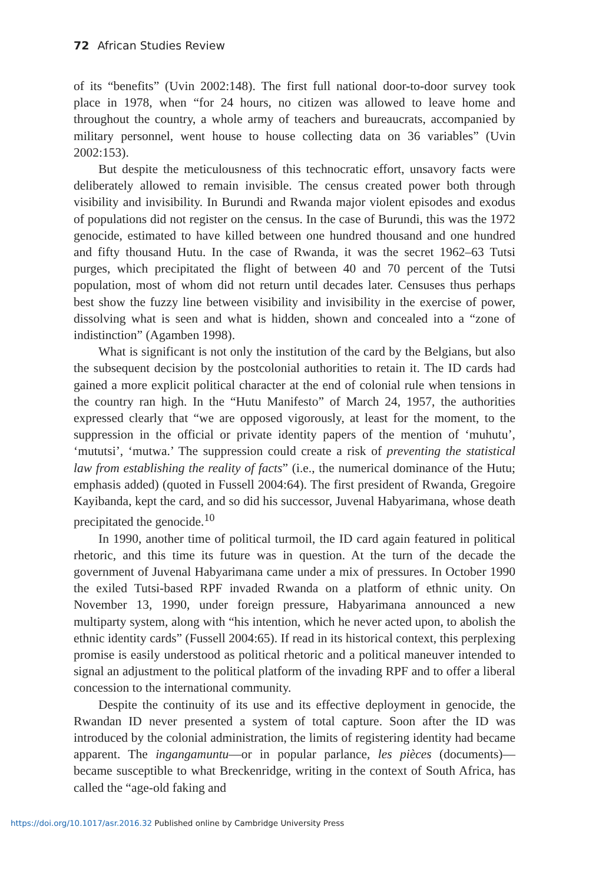72 African Studies Review
of its “benefits” (Uvin 2002:148). The first full national door-to-door survey took place in 1978, when “for 24 hours, no citizen was allowed to leave home and throughout the country, a whole army of teachers and bureaucrats, accompanied by military personnel, went house to house collecting data on 36 variables” (Uvin 2002:153).
But despite the meticulousness of this technocratic effort, unsavory facts were deliberately allowed to remain invisible. The census created power both through visibility and invisibility. In Burundi and Rwanda major violent episodes and exodus of populations did not register on the census. In the case of Burundi, this was the 1972 genocide, estimated to have killed between one hundred thousand and one hundred and fifty thousand Hutu. In the case of Rwanda, it was the secret 1962–63 Tutsi purges, which precipitated the flight of between 40 and 70 percent of the Tutsi population, most of whom did not return until decades later. Censuses thus perhaps best show the fuzzy line between visibility and invisibility in the exercise of power, dissolving what is seen and what is hidden, shown and concealed into a “zone of indistinction” (Agamben 1998).
What is significant is not only the institution of the card by the Belgians, but also the subsequent decision by the postcolonial authorities to retain it. The ID cards had gained a more explicit political character at the end of colonial rule when tensions in the country ran high. In the “Hutu Manifesto” of March 24, 1957, the authorities expressed clearly that “we are opposed vigorously, at least for the moment, to the suppression in the official or private identity papers of the mention of ‘muhutu’, ‘mututsi’, ‘mutwa.’ The suppression could create a risk of preventing the statistical law from establishing the reality of facts” (i.e., the numerical dominance of the Hutu; emphasis added) (quoted in Fussell 2004:64). The first president of Rwanda, Gregoire Kayibanda, kept the card, and so did his successor, Juvenal Habyarimana, whose death precipitated the genocide.<sup>10</sup>
In 1990, another time of political turmoil, the ID card again featured in political rhetoric, and this time its future was in question. At the turn of the decade the government of Juvenal Habyarimana came under a mix of pressures. In October 1990 the exiled Tutsi-based RPF invaded Rwanda on a platform of ethnic unity. On November 13, 1990, under foreign pressure, Habyarimana announced a new multiparty system, along with “his intention, which he never acted upon, to abolish the ethnic identity cards” (Fussell 2004:65). If read in its historical context, this perplexing promise is easily understood as political rhetoric and a political maneuver intended to signal an adjustment to the political platform of the invading RPF and to offer a liberal concession to the international community.
Despite the continuity of its use and its effective deployment in genocide, the Rwandan ID never presented a system of total capture. Soon after the ID was introduced by the colonial administration, the limits of registering identity had became apparent. The ingangamuntu—or in popular parlance, les pièces (documents)—became susceptible to what Breckenridge, writing in the context of South Africa, has called the “age-old faking and
https://doi.org/10.1017/asr.2016.32 Published online by Cambridge University Press